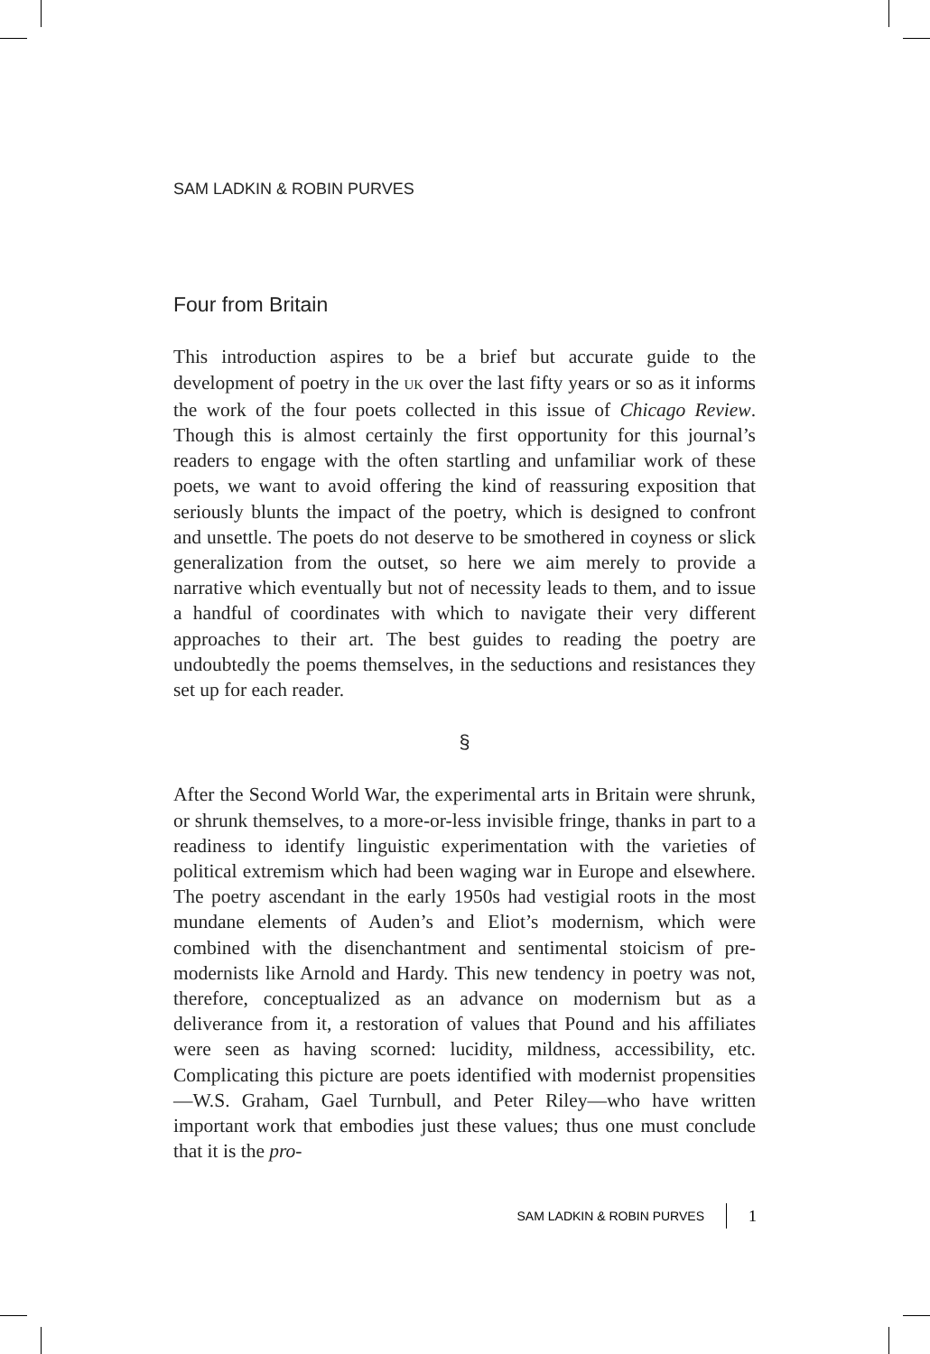SAM LADKIN & ROBIN PURVES
Four from Britain
This introduction aspires to be a brief but accurate guide to the development of poetry in the UK over the last fifty years or so as it informs the work of the four poets collected in this issue of Chicago Review. Though this is almost certainly the first opportunity for this journal’s readers to engage with the often startling and unfamiliar work of these poets, we want to avoid offering the kind of reassuring exposition that seriously blunts the impact of the poetry, which is designed to confront and unsettle. The poets do not deserve to be smothered in coyness or slick generalization from the outset, so here we aim merely to provide a narrative which eventually but not of necessity leads to them, and to issue a handful of coordinates with which to navigate their very different approaches to their art. The best guides to reading the poetry are undoubtedly the poems themselves, in the seductions and resistances they set up for each reader.
§
After the Second World War, the experimental arts in Britain were shrunk, or shrunk themselves, to a more-or-less invisible fringe, thanks in part to a readiness to identify linguistic experimentation with the varieties of political extremism which had been waging war in Europe and elsewhere. The poetry ascendant in the early 1950s had vestigial roots in the most mundane elements of Auden’s and Eliot’s modernism, which were combined with the disenchantment and sentimental stoicism of pre-modernists like Arnold and Hardy. This new tendency in poetry was not, therefore, conceptualized as an advance on modernism but as a deliverance from it, a restoration of values that Pound and his affiliates were seen as having scorned: lucidity, mildness, accessibility, etc. Complicating this picture are poets identified with modernist propensities—W.S. Graham, Gael Turnbull, and Peter Riley—who have written important work that embodies just these values; thus one must conclude that it is the pro-
SAM LADKIN & ROBIN PURVES 1